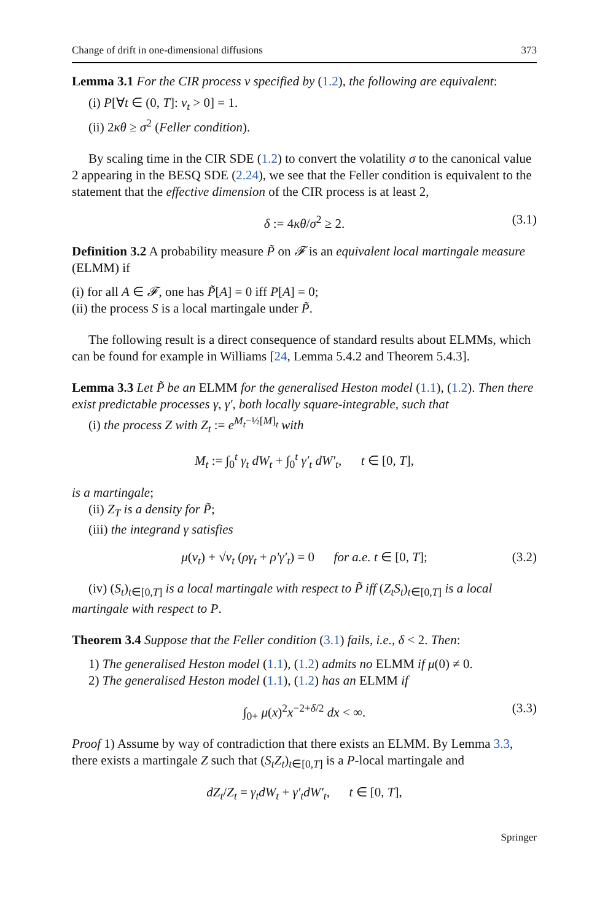Change of drift in one-dimensional diffusions 373
Lemma 3.1 For the CIR process v specified by (1.2), the following are equivalent:
(i) P[∀t ∈ (0, T]: v<sub>t</sub> > 0] = 1.
(ii) 2κθ ≥ σ<sup>2</sup> (Feller condition).
By scaling time in the CIR SDE (1.2) to convert the volatility σ to the canonical value 2 appearing in the BESQ SDE (2.24), we see that the Feller condition is equivalent to the statement that the effective dimension of the CIR process is at least 2,
δ := 4κθ/σ<sup>2</sup> ≥ 2. (3.1)
Definition 3.2 A probability measure P̃ on 𝓕 is an equivalent local martingale measure (ELMM) if
(i) for all A ∈ 𝓕, one has P̃[A] = 0 iff P[A] = 0;
(ii) the process S is a local martingale under P̃.
The following result is a direct consequence of standard results about ELMMs, which can be found for example in Williams [24, Lemma 5.4.2 and Theorem 5.4.3].
Lemma 3.3 Let P̃ be an ELMM for the generalised Heston model (1.1), (1.2). Then there exist predictable processes γ, γ′, both locally square-integrable, such that
(i) the process Z with Z<sub>t</sub> := e<sup>M<sub>t</sub>−½[M]<sub>t</sub></sup> with
M<sub>t</sub> := ∫<sub>0</sub><sup>t</sup> γ<sub>t</sub> dW<sub>t</sub> + ∫<sub>0</sub><sup>t</sup> γ′<sub>t</sub> dW′<sub>t</sub>, t ∈ [0, T],
is a martingale;
(ii) Z<sub>T</sub> is a density for P̃;
(iii) the integrand γ satisfies
μ(v<sub>t</sub>) + √v<sub>t</sub> (ργ<sub>t</sub> + ρ′γ′<sub>t</sub>) = 0 for a.e. t ∈ [0, T]; (3.2)
(iv) (S<sub>t</sub>)<sub>t∈[0,T]</sub> is a local martingale with respect to P̃ iff (Z<sub>t</sub>S<sub>t</sub>)<sub>t∈[0,T]</sub> is a local martingale with respect to P.
Theorem 3.4 Suppose that the Feller condition (3.1) fails, i.e., δ < 2. Then:
1) The generalised Heston model (1.1), (1.2) admits no ELMM if μ(0) ≠ 0.
2) The generalised Heston model (1.1), (1.2) has an ELMM if
∫<sub>0+</sub> μ(x)<sup>2</sup>x<sup>−2+δ/2</sup> dx < ∞. (3.3)
Proof 1) Assume by way of contradiction that there exists an ELMM. By Lemma 3.3, there exists a martingale Z such that (S<sub>t</sub>Z<sub>t</sub>)<sub>t∈[0,T]</sub> is a P-local martingale and
dZ<sub>t</sub>/Z<sub>t</sub> = γ<sub>t</sub>dW<sub>t</sub> + γ′<sub>t</sub>dW′<sub>t</sub>, t ∈ [0, T],
Springer